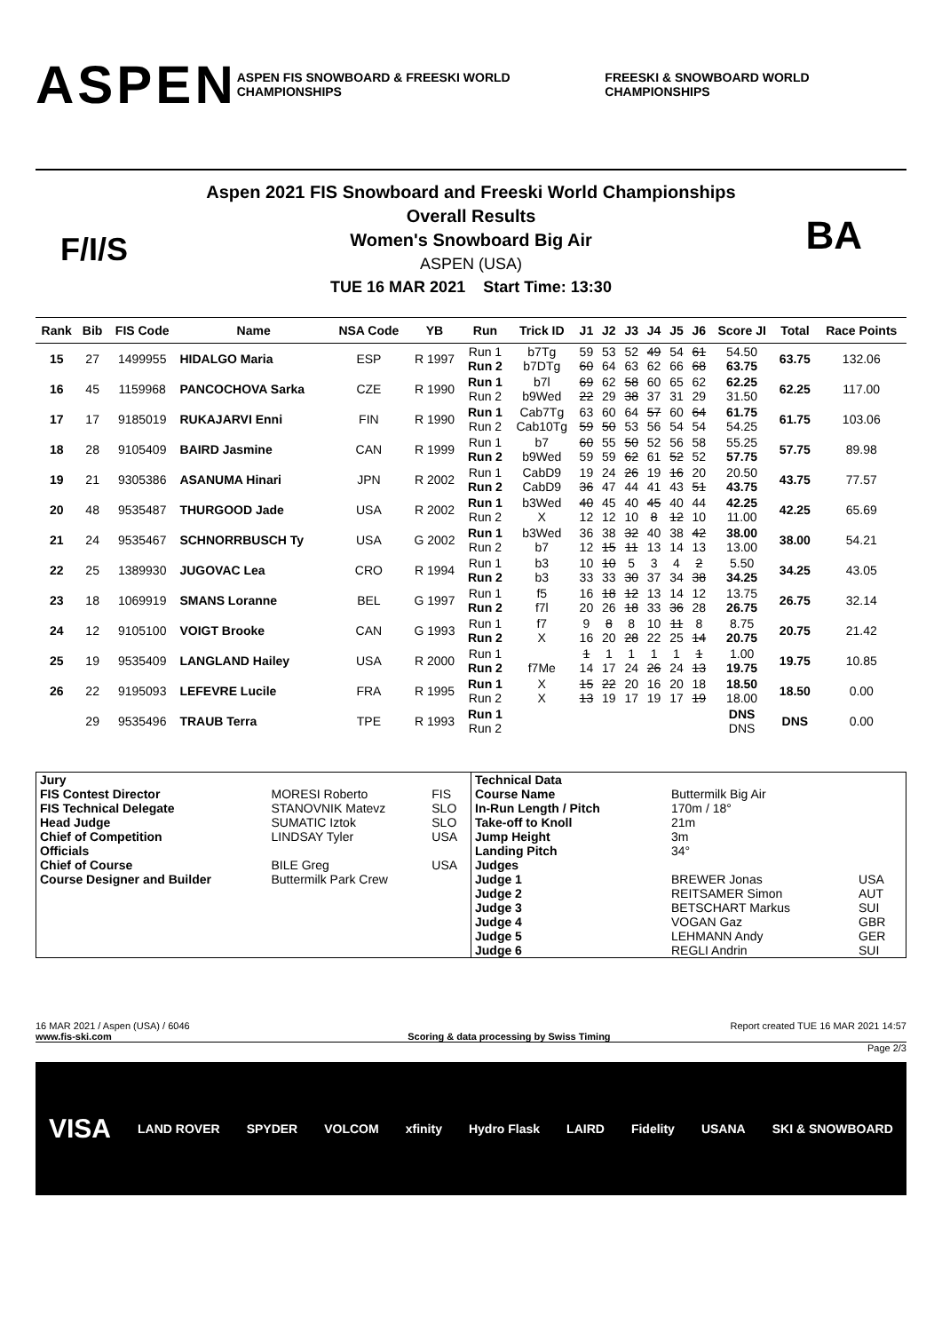ASPEN ASPEN FIS SNOWBOARD & FREESKI WORLD CHAMPIONSHIPS FREESKI & SNOWBOARD WORLD CHAMPIONSHIPS
F/I/S BA
Aspen 2021 FIS Snowboard and Freeski World Championships
Overall Results
Women's Snowboard Big Air
ASPEN (USA)
TUE 16 MAR 2021 Start Time: 13:30
| Rank | Bib | FIS Code | Name | NSA Code | YB | Run | Trick ID | J1 | J2 | J3 | J4 | J5 | J6 | Score JI | Total | Race Points |
| --- | --- | --- | --- | --- | --- | --- | --- | --- | --- | --- | --- | --- | --- | --- | --- | --- |
| 15 | 27 | 1499955 | HIDALGO Maria | ESP | R 1997 | Run 1 Run 2 | b7Tg b7DTg | 59 60 | 53 64 | 52 63 | 49 62 | 54 66 | 61 68 | 54.50 63.75 | 63.75 | 132.06 |
| 16 | 45 | 1159968 | PANCOCHOVA Sarka | CZE | R 1990 | Run 1 Run 2 | b7l b9Wed | 69 22 | 62 29 | 58 38 | 60 37 | 65 31 | 62 29 | 62.25 31.50 | 62.25 | 117.00 |
| 17 | 17 | 9185019 | RUKAJARVI Enni | FIN | R 1990 | Run 1 Run 2 | Cab7Tg Cab10Tg | 63 59 | 60 50 | 64 53 | 57 56 | 60 54 | 64 54 | 61.75 54.25 | 61.75 | 103.06 |
| 18 | 28 | 9105409 | BAIRD Jasmine | CAN | R 1999 | Run 1 Run 2 | b7 b9Wed | 60 59 | 55 59 | 50 62 | 52 61 | 56 52 | 58 52 | 55.25 57.75 | 57.75 | 89.98 |
| 19 | 21 | 9305386 | ASANUMA Hinari | JPN | R 2002 | Run 1 Run 2 | CabD9 CabD9 | 19 36 | 24 47 | 26 44 | 19 41 | 16 43 | 20 51 | 20.50 43.75 | 43.75 | 77.57 |
| 20 | 48 | 9535487 | THURGOOD Jade | USA | R 2002 | Run 1 Run 2 | b3Wed X | 40 12 | 45 12 | 40 10 | 45 8 | 40 12 | 44 10 | 42.25 11.00 | 42.25 | 65.69 |
| 21 | 24 | 9535467 | SCHNORRBUSCH Ty | USA | G 2002 | Run 1 Run 2 | b3Wed b7 | 36 12 | 38 15 | 32 11 | 40 13 | 38 14 | 42 13 | 38.00 13.00 | 38.00 | 54.21 |
| 22 | 25 | 1389930 | JUGOVAC Lea | CRO | R 1994 | Run 1 Run 2 | b3 b3 | 10 33 | 10 33 | 5 30 | 3 37 | 4 34 | 2 38 | 5.50 34.25 | 34.25 | 43.05 |
| 23 | 18 | 1069919 | SMANS Loranne | BEL | G 1997 | Run 1 Run 2 | f5 f7l | 16 20 | 18 26 | 12 18 | 13 33 | 14 36 | 12 28 | 13.75 26.75 | 26.75 | 32.14 |
| 24 | 12 | 9105100 | VOIGT Brooke | CAN | G 1993 | Run 1 Run 2 | f7 X | 9 16 | 8 20 | 8 28 | 10 22 | 11 25 | 8 14 | 8.75 20.75 | 20.75 | 21.42 |
| 25 | 19 | 9535409 | LANGLAND Hailey | USA | R 2000 | Run 1 Run 2 | f7Me | 1 14 | 1 17 | 1 24 | 1 26 | 1 24 | 1 13 | 1.00 19.75 | 19.75 | 10.85 |
| 26 | 22 | 9195093 | LEFEVRE Lucile | FRA | R 1995 | Run 1 Run 2 | X X | 15 13 | 22 19 | 20 17 | 16 19 | 20 17 | 18 19 | 18.50 18.00 | 18.50 | 0.00 |
| | 29 | 9535496 | TRAUB Terra | TPE | R 1993 | Run 1 Run 2 | | | | | | | | DNS DNS | DNS | 0.00 |
| / Jury / / / / FIS Contest Director / MORESI Roberto / FIS / / FIS Technical Delegate / STANOVNIK Matevz / SLO / / Head Judge / SUMATIC Iztok / SLO / / Chief of Competition / LINDSAY Tyler / USA / / Officials / / / / Chief of Course / BILE Greg / USA / / Course Designer and Builder / Buttermilk Park Crew / / | / Technical Data / / / / Course Name / Buttermilk Big Air / / / In-Run Length / Pitch / 170m / 18° / / / Take-off to Knoll / 21m / / / Jump Height / 3m / / / Landing Pitch / 34° / / / Judges / / / / Judge 1 / BREWER Jonas / USA / / Judge 2 / REITSAMER Simon / AUT / / Judge 3 / BETSCHART Markus / SUI / / Judge 4 / VOGAN Gaz / GBR / / Judge 5 / LEHMANN Andy / GER / / Judge 6 / REGLI Andrin / SUI / |
16 MAR 2021 / Aspen (USA) / 6046 Report created TUE 16 MAR 2021 14:57
www.fis-ski.com Scoring & data processing by Swiss Timing
Page 2/3
VISA LAND ROVER SPYDER VOLCOM xfinity Hydro Flask LAIRD Fidelity USANA SKI & SNOWBOARD